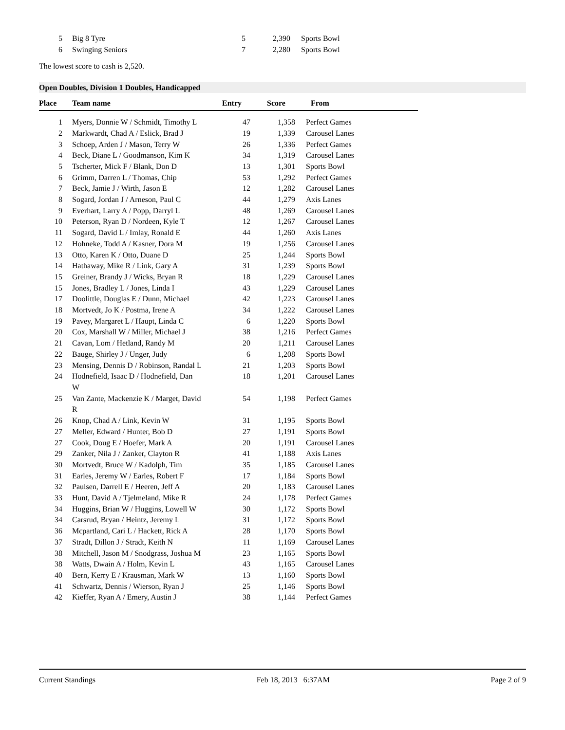| 5 | Big 8 Tyre | 5 | 2,390 | Sports Bowl |
| 6 | Swinging Seniors | 7 | 2,280 | Sports Bowl |
The lowest score to cash is 2,520.
Open Doubles, Division 1 Doubles, Handicapped
| Place | Team name | Entry | Score | From |
| --- | --- | --- | --- | --- |
| 1 | Myers, Donnie W / Schmidt, Timothy L | 47 | 1,358 | Perfect Games |
| 2 | Markwardt, Chad A / Eslick, Brad J | 19 | 1,339 | Carousel Lanes |
| 3 | Schoep, Arden J / Mason, Terry W | 26 | 1,336 | Perfect Games |
| 4 | Beck, Diane L / Goodmanson, Kim K | 34 | 1,319 | Carousel Lanes |
| 5 | Tscherter, Mick F / Blank, Don D | 13 | 1,301 | Sports Bowl |
| 6 | Grimm, Darren L / Thomas, Chip | 53 | 1,292 | Perfect Games |
| 7 | Beck, Jamie J / Wirth, Jason E | 12 | 1,282 | Carousel Lanes |
| 8 | Sogard, Jordan J / Arneson, Paul C | 44 | 1,279 | Axis Lanes |
| 9 | Everhart, Larry A / Popp, Darryl L | 48 | 1,269 | Carousel Lanes |
| 10 | Peterson, Ryan D / Nordeen, Kyle T | 12 | 1,267 | Carousel Lanes |
| 11 | Sogard, David L / Imlay, Ronald E | 44 | 1,260 | Axis Lanes |
| 12 | Hohneke, Todd A / Kasner, Dora M | 19 | 1,256 | Carousel Lanes |
| 13 | Otto, Karen K / Otto, Duane D | 25 | 1,244 | Sports Bowl |
| 14 | Hathaway, Mike R / Link, Gary A | 31 | 1,239 | Sports Bowl |
| 15 | Greiner, Brandy J / Wicks, Bryan R | 18 | 1,229 | Carousel Lanes |
| 15 | Jones, Bradley L / Jones, Linda I | 43 | 1,229 | Carousel Lanes |
| 17 | Doolittle, Douglas E / Dunn, Michael | 42 | 1,223 | Carousel Lanes |
| 18 | Mortvedt, Jo K / Postma, Irene A | 34 | 1,222 | Carousel Lanes |
| 19 | Pavey, Margaret L / Haupt, Linda C | 6 | 1,220 | Sports Bowl |
| 20 | Cox, Marshall W / Miller, Michael J | 38 | 1,216 | Perfect Games |
| 21 | Cavan, Lom / Hetland, Randy M | 20 | 1,211 | Carousel Lanes |
| 22 | Bauge, Shirley J / Unger, Judy | 6 | 1,208 | Sports Bowl |
| 23 | Mensing, Dennis D / Robinson, Randal L | 21 | 1,203 | Sports Bowl |
| 24 | Hodnefield, Isaac D / Hodnefield, Dan W | 18 | 1,201 | Carousel Lanes |
| 25 | Van Zante, Mackenzie K / Marget, David R | 54 | 1,198 | Perfect Games |
| 26 | Knop, Chad A / Link, Kevin W | 31 | 1,195 | Sports Bowl |
| 27 | Meller, Edward / Hunter, Bob D | 27 | 1,191 | Sports Bowl |
| 27 | Cook, Doug E / Hoefer, Mark A | 20 | 1,191 | Carousel Lanes |
| 29 | Zanker, Nila J / Zanker, Clayton R | 41 | 1,188 | Axis Lanes |
| 30 | Mortvedt, Bruce W / Kadolph, Tim | 35 | 1,185 | Carousel Lanes |
| 31 | Earles, Jeremy W / Earles, Robert F | 17 | 1,184 | Sports Bowl |
| 32 | Paulsen, Darrell E / Heeren, Jeff A | 20 | 1,183 | Carousel Lanes |
| 33 | Hunt, David A / Tjelmeland, Mike R | 24 | 1,178 | Perfect Games |
| 34 | Huggins, Brian W / Huggins, Lowell W | 30 | 1,172 | Sports Bowl |
| 34 | Carsrud, Bryan / Heintz, Jeremy L | 31 | 1,172 | Sports Bowl |
| 36 | Mcpartland, Cari L / Hackett, Rick A | 28 | 1,170 | Sports Bowl |
| 37 | Stradt, Dillon J / Stradt, Keith N | 11 | 1,169 | Carousel Lanes |
| 38 | Mitchell, Jason M / Snodgrass, Joshua M | 23 | 1,165 | Sports Bowl |
| 38 | Watts, Dwain A / Holm, Kevin L | 43 | 1,165 | Carousel Lanes |
| 40 | Bern, Kerry E / Krausman, Mark W | 13 | 1,160 | Sports Bowl |
| 41 | Schwartz, Dennis / Wierson, Ryan J | 25 | 1,146 | Sports Bowl |
| 42 | Kieffer, Ryan A / Emery, Austin J | 38 | 1,144 | Perfect Games |
Current Standings Feb 18, 2013 6:37AM Page 2 of 9